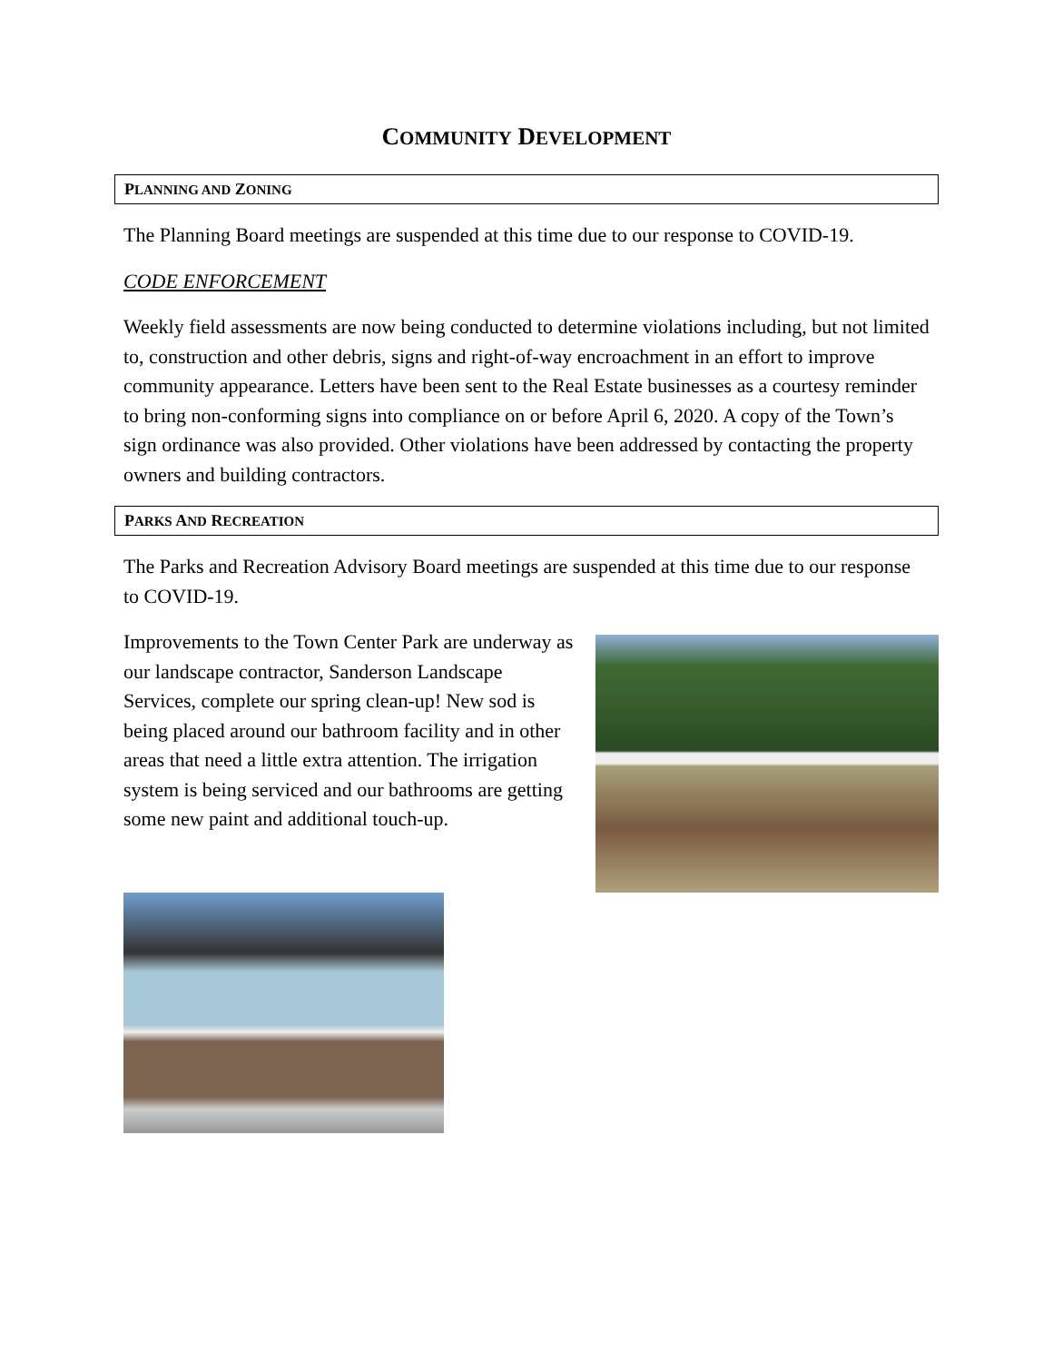COMMUNITY DEVELOPMENT
PLANNING AND ZONING
The Planning Board meetings are suspended at this time due to our response to COVID-19.
CODE ENFORCEMENT
Weekly field assessments are now being conducted to determine violations including, but not limited to, construction and other debris, signs and right-of-way encroachment in an effort to improve community appearance. Letters have been sent to the Real Estate businesses as a courtesy reminder to bring non-conforming signs into compliance on or before April 6, 2020. A copy of the Town’s sign ordinance was also provided. Other violations have been addressed by contacting the property owners and building contractors.
PARKS AND RECREATION
The Parks and Recreation Advisory Board meetings are suspended at this time due to our response to COVID-19.
Improvements to the Town Center Park are underway as our landscape contractor, Sanderson Landscape Services, complete our spring clean-up! New sod is being placed around our bathroom facility and in other areas that need a little extra attention. The irrigation system is being serviced and our bathrooms are getting some new paint and additional touch-up.